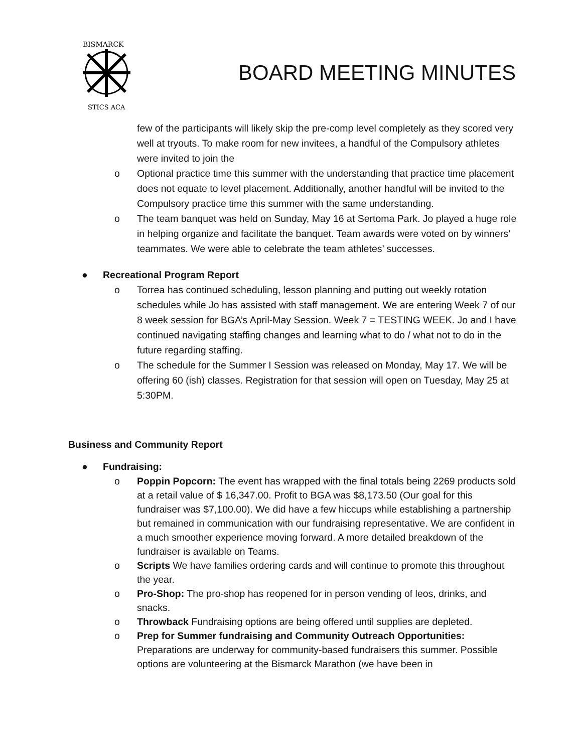BISMARCK
STICS ACA
BOARD MEETING MINUTES
few of the participants will likely skip the pre-comp level completely as they scored very well at tryouts. To make room for new invitees, a handful of the Compulsory athletes were invited to join the
o Optional practice time this summer with the understanding that practice time placement does not equate to level placement. Additionally, another handful will be invited to the Compulsory practice time this summer with the same understanding.
o The team banquet was held on Sunday, May 16 at Sertoma Park. Jo played a huge role in helping organize and facilitate the banquet. Team awards were voted on by winners’ teammates. We were able to celebrate the team athletes’ successes.
● Recreational Program Report
o Torrea has continued scheduling, lesson planning and putting out weekly rotation schedules while Jo has assisted with staff management. We are entering Week 7 of our 8 week session for BGA’s April-May Session. Week 7 = TESTING WEEK. Jo and I have continued navigating staffing changes and learning what to do / what not to do in the future regarding staffing.
o The schedule for the Summer I Session was released on Monday, May 17. We will be offering 60 (ish) classes. Registration for that session will open on Tuesday, May 25 at 5:30PM.
Business and Community Report
● Fundraising:
o Poppin Popcorn: The event has wrapped with the final totals being 2269 products sold at a retail value of $ 16,347.00. Profit to BGA was $8,173.50 (Our goal for this fundraiser was $7,100.00). We did have a few hiccups while establishing a partnership but remained in communication with our fundraising representative. We are confident in a much smoother experience moving forward. A more detailed breakdown of the fundraiser is available on Teams.
o Scripts We have families ordering cards and will continue to promote this throughout the year.
o Pro-Shop: The pro-shop has reopened for in person vending of leos, drinks, and snacks.
o Throwback Fundraising options are being offered until supplies are depleted.
o Prep for Summer fundraising and Community Outreach Opportunities: Preparations are underway for community-based fundraisers this summer. Possible options are volunteering at the Bismarck Marathon (we have been in